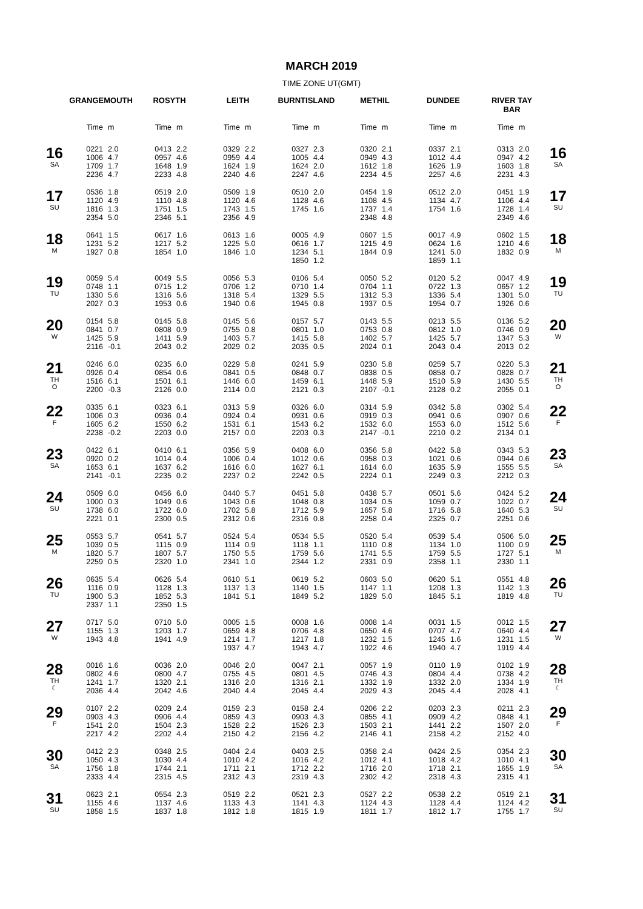MARCH 2019
TIME ZONE UT(GMT)
| | GRANGEMOUTH | | ROSYTH | | LEITH | | BURNTISLAND | | METHIL | | DUNDEE | | RIVER TAY BAR | | |
| --- | --- | --- | --- | --- | --- | --- | --- | --- | --- | --- | --- | --- | --- | --- | --- |
| | Time | m | Time | m | Time | m | Time | m | Time | m | Time | m | Time | m | |
| 16 SA | 0221 1006 1709 2236 | 2.0 4.7 1.7 4.7 | 0413 0957 1648 2233 | 2.2 4.6 1.9 4.8 | 0329 0959 1624 2240 | 2.2 4.4 1.9 4.6 | 0327 1005 1624 2247 | 2.3 4.4 2.0 4.6 | 0320 0949 1612 2234 | 2.1 4.3 1.8 4.5 | 0337 1012 1626 2257 | 2.1 4.4 1.9 4.6 | 0313 0947 1603 2231 | 2.0 4.2 1.8 4.3 | 16 SA |
| 17 SU | 0536 1120 1816 2354 | 1.8 4.9 1.3 5.0 | 0519 1110 1751 2346 | 2.0 4.8 1.5 5.1 | 0509 1120 1743 2356 | 1.9 4.6 1.5 4.9 | 0510 1128 1745 | 2.0 4.6 1.6 | 0454 1108 1737 2348 | 1.9 4.5 1.4 4.8 | 0512 1134 1754 | 2.0 4.7 1.6 | 0451 1106 1728 2349 | 1.9 4.4 1.4 4.6 | 17 SU |
| 18 M | 0641 1231 1927 | 1.5 5.2 0.8 | 0617 1217 1854 | 1.6 5.2 1.0 | 0613 1225 1846 | 1.6 5.0 1.0 | 0005 0616 1234 1850 | 4.9 1.7 5.1 1.2 | 0607 1215 1844 | 1.5 4.9 0.9 | 0017 0624 1241 1859 | 4.9 1.6 5.0 1.1 | 0602 1210 1832 | 1.5 4.6 0.9 | 18 M |
| 19 TU | 0059 0748 1330 2027 | 5.4 1.1 5.6 0.3 | 0049 0715 1316 1953 | 5.5 1.2 5.6 0.6 | 0056 0706 1318 1940 | 5.3 1.2 5.4 0.6 | 0106 0710 1329 1945 | 5.4 1.4 5.5 0.8 | 0050 0704 1312 1937 | 5.2 1.1 5.3 0.5 | 0120 0722 1336 1954 | 5.2 1.3 5.4 0.7 | 0047 0657 1301 1926 | 4.9 1.2 5.0 0.6 | 19 TU |
| 20 W | 0154 0841 1425 2116 | 5.8 0.7 5.9 -0.1 | 0145 0808 1411 2043 | 5.8 0.9 5.9 0.2 | 0145 0755 1403 2029 | 5.6 0.8 5.7 0.2 | 0157 0801 1415 2035 | 5.7 1.0 5.8 0.5 | 0143 0753 1402 2024 | 5.5 0.8 5.7 0.1 | 0213 0812 1425 2043 | 5.5 1.0 5.7 0.4 | 0136 0746 1347 2013 | 5.2 0.9 5.3 0.2 | 20 W |
| 21 TH O | 0246 0926 1516 2200 | 6.0 0.4 6.1 -0.3 | 0235 0854 1501 2126 | 6.0 0.6 6.1 0.0 | 0229 0841 1446 2114 | 5.8 0.5 6.0 0.0 | 0241 0848 1459 2121 | 5.9 0.7 6.1 0.3 | 0230 0838 1448 2107 | 5.8 0.5 5.9 -0.1 | 0259 0858 1510 2128 | 5.7 0.7 5.9 0.2 | 0220 0828 1430 2055 | 5.3 0.7 5.5 0.1 | 21 TH O |
| 22 F | 0335 1006 1605 2238 | 6.1 0.3 6.2 -0.2 | 0323 0936 1550 2203 | 6.1 0.4 6.2 0.0 | 0313 0924 1531 2157 | 5.9 0.4 6.1 0.0 | 0326 0931 1543 2203 | 6.0 0.6 6.2 0.3 | 0314 0919 1532 2147 | 5.9 0.3 6.0 -0.1 | 0342 0941 1553 2210 | 5.8 0.6 6.0 0.2 | 0302 0907 1512 2134 | 5.4 0.6 5.6 0.1 | 22 F |
| 23 SA | 0422 0920 1653 2141 | 6.1 0.2 6.1 -0.1 | 0410 1014 1637 2235 | 6.1 0.4 6.2 0.2 | 0356 1006 1616 2237 | 5.9 0.4 6.0 0.2 | 0408 1012 1627 2242 | 6.0 0.6 6.1 0.5 | 0356 0958 1614 2224 | 5.8 0.3 6.0 0.1 | 0422 1021 1635 2249 | 5.8 0.6 5.9 0.3 | 0343 0944 1555 2212 | 5.3 0.6 5.5 0.3 | 23 SA |
| 24 SU | 0509 1000 1738 2221 | 6.0 0.3 6.0 0.1 | 0456 1049 1722 2300 | 6.0 0.6 6.0 0.5 | 0440 1043 1702 2312 | 5.7 0.6 5.8 0.6 | 0451 1048 1712 2316 | 5.8 0.8 5.9 0.8 | 0438 1034 1657 2258 | 5.7 0.5 5.8 0.4 | 0501 1059 1716 2325 | 5.6 0.7 5.8 0.7 | 0424 1022 1640 2251 | 5.2 0.7 5.3 0.6 | 24 SU |
| 25 M | 0553 1039 1820 2259 | 5.7 0.5 5.7 0.5 | 0541 1115 1807 2320 | 5.7 0.9 5.7 1.0 | 0524 1114 1750 2341 | 5.4 0.9 5.5 1.0 | 0534 1118 1759 2344 | 5.5 1.1 5.6 1.2 | 0520 1110 1741 2331 | 5.4 0.8 5.5 0.9 | 0539 1134 1759 2358 | 5.4 1.0 5.5 1.1 | 0506 1100 1727 2330 | 5.0 0.9 5.1 1.1 | 25 M |
| 26 TU | 0635 1116 1900 2337 | 5.4 0.9 5.3 1.1 | 0626 1128 1852 2350 | 5.4 1.3 5.3 1.5 | 0610 1137 1841 | 5.1 1.3 5.1 | 0619 1140 1849 | 5.2 1.5 5.2 | 0603 1147 1829 | 5.0 1.1 5.0 | 0620 1208 1845 | 5.1 1.3 5.1 | 0551 1142 1819 | 4.8 1.3 4.8 | 26 TU |
| 27 W | 0717 1155 1943 | 5.0 1.3 4.8 | 0710 1203 1941 | 5.0 1.7 4.9 | 0005 0659 1214 1937 | 1.5 4.8 1.7 4.7 | 0008 0706 1217 1943 | 1.6 4.8 1.8 4.7 | 0008 0650 1232 1922 | 1.4 4.6 1.5 4.6 | 0031 0707 1245 1940 | 1.5 4.7 1.6 4.7 | 0012 0640 1231 1919 | 1.5 4.4 1.5 4.4 | 27 W |
| 28 TH ☾ | 0016 0802 1241 2036 | 1.6 4.6 1.7 4.4 | 0036 0800 1320 2042 | 2.0 4.7 2.1 4.6 | 0046 0755 1316 2040 | 2.0 4.5 2.0 4.4 | 0047 0801 1316 2045 | 2.1 4.5 2.1 4.4 | 0057 0746 1332 2029 | 1.9 4.3 1.9 4.3 | 0110 0804 1332 2045 | 1.9 4.4 2.0 4.4 | 0102 0738 1334 2028 | 1.9 4.2 1.9 4.1 | 28 TH ☾ |
| 29 F | 0107 0903 1541 2217 | 2.2 4.3 2.0 4.2 | 0209 0906 1504 2202 | 2.4 4.4 2.3 4.4 | 0159 0859 1528 2150 | 2.3 4.3 2.2 4.2 | 0158 0903 1526 2156 | 2.4 4.3 2.3 4.2 | 0206 0855 1503 2146 | 2.2 4.1 2.1 4.1 | 0203 0909 1441 2158 | 2.3 4.2 2.2 4.2 | 0211 0848 1507 2152 | 2.3 4.1 2.0 4.0 | 29 F |
| 30 SA | 0412 1050 1756 2333 | 2.3 4.3 1.8 4.4 | 0348 1030 1744 2315 | 2.5 4.4 2.1 4.5 | 0404 1010 1711 2312 | 2.4 4.2 2.1 4.3 | 0403 1016 1712 2319 | 2.5 4.2 2.2 4.3 | 0358 1012 1716 2302 | 2.4 4.1 2.0 4.2 | 0424 1018 1718 2318 | 2.5 4.2 2.1 4.3 | 0354 1010 1655 2315 | 2.3 4.1 1.9 4.1 | 30 SA |
| 31 SU | 0623 1155 1858 | 2.1 4.6 1.5 | 0554 1137 1837 | 2.3 4.6 1.8 | 0519 1133 1812 | 2.2 4.3 1.8 | 0521 1141 1815 | 2.3 4.3 1.9 | 0527 1124 1811 | 2.2 4.3 1.7 | 0538 1128 1812 | 2.2 4.4 1.7 | 0519 1124 1755 | 2.1 4.2 1.7 | 31 SU |